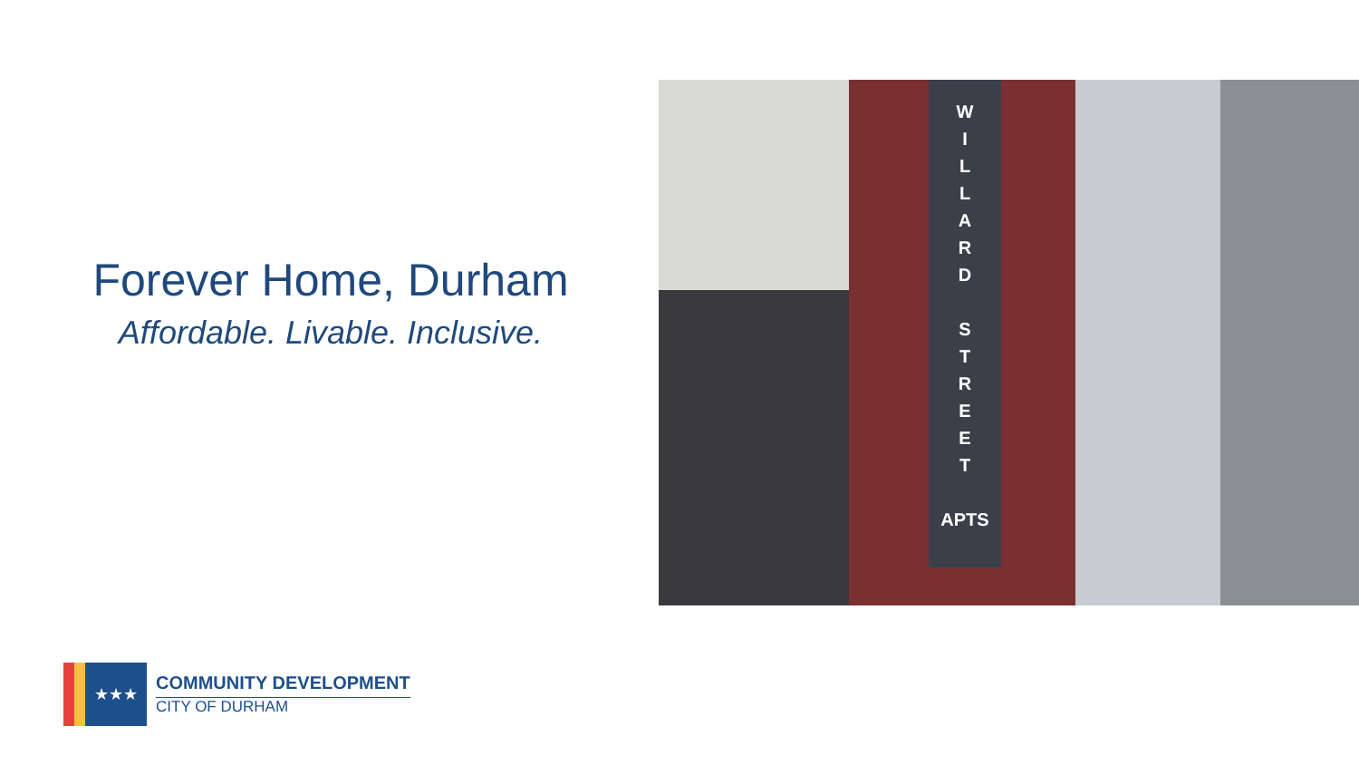Forever Home, Durham
Affordable. Livable. Inclusive.
W
I
L
L
A
R
D
S
T
R
E
E
T
APTS
★★★
COMMUNITY DEVELOPMENT
CITY OF DURHAM